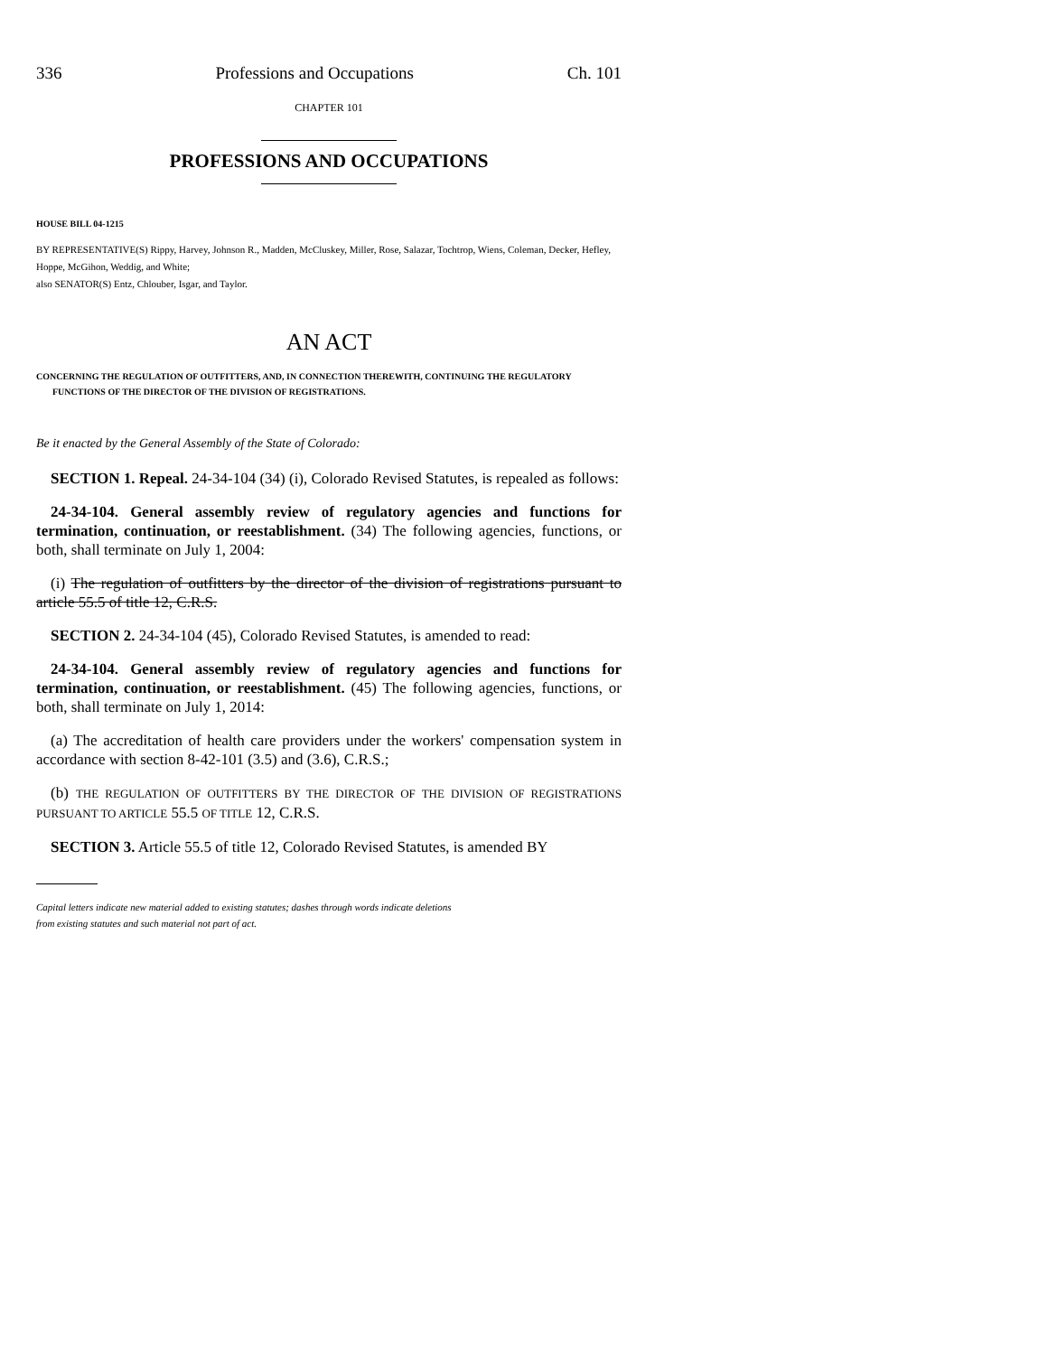336 Professions and Occupations Ch. 101
CHAPTER 101
PROFESSIONS AND OCCUPATIONS
HOUSE BILL 04-1215
BY REPRESENTATIVE(S) Rippy, Harvey, Johnson R., Madden, McCluskey, Miller, Rose, Salazar, Tochtrop, Wiens, Coleman, Decker, Hefley, Hoppe, McGihon, Weddig, and White;
also SENATOR(S) Entz, Chlouber, Isgar, and Taylor.
AN ACT
CONCERNING THE REGULATION OF OUTFITTERS, AND, IN CONNECTION THEREWITH, CONTINUING THE REGULATORY FUNCTIONS OF THE DIRECTOR OF THE DIVISION OF REGISTRATIONS.
Be it enacted by the General Assembly of the State of Colorado:
SECTION 1. Repeal. 24-34-104 (34) (i), Colorado Revised Statutes, is repealed as follows:
24-34-104. General assembly review of regulatory agencies and functions for termination, continuation, or reestablishment. (34) The following agencies, functions, or both, shall terminate on July 1, 2004:
(i) The regulation of outfitters by the director of the division of registrations pursuant to article 55.5 of title 12, C.R.S.
SECTION 2. 24-34-104 (45), Colorado Revised Statutes, is amended to read:
24-34-104. General assembly review of regulatory agencies and functions for termination, continuation, or reestablishment. (45) The following agencies, functions, or both, shall terminate on July 1, 2014:
(a) The accreditation of health care providers under the workers' compensation system in accordance with section 8-42-101 (3.5) and (3.6), C.R.S.;
(b) THE REGULATION OF OUTFITTERS BY THE DIRECTOR OF THE DIVISION OF REGISTRATIONS PURSUANT TO ARTICLE 55.5 OF TITLE 12, C.R.S.
SECTION 3. Article 55.5 of title 12, Colorado Revised Statutes, is amended BY
Capital letters indicate new material added to existing statutes; dashes through words indicate deletions
from existing statutes and such material not part of act.